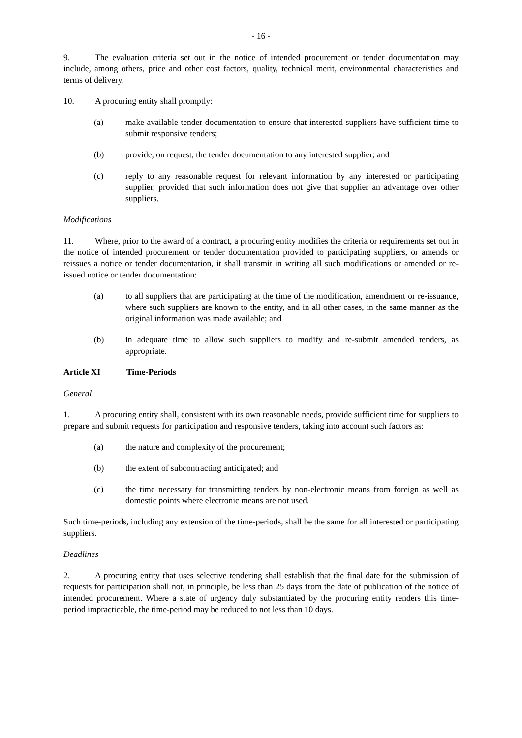- 16 -
9. The evaluation criteria set out in the notice of intended procurement or tender documentation may include, among others, price and other cost factors, quality, technical merit, environmental characteristics and terms of delivery.
10. A procuring entity shall promptly:
(a) make available tender documentation to ensure that interested suppliers have sufficient time to submit responsive tenders;
(b) provide, on request, the tender documentation to any interested supplier; and
(c) reply to any reasonable request for relevant information by any interested or participating supplier, provided that such information does not give that supplier an advantage over other suppliers.
Modifications
11. Where, prior to the award of a contract, a procuring entity modifies the criteria or requirements set out in the notice of intended procurement or tender documentation provided to participating suppliers, or amends or reissues a notice or tender documentation, it shall transmit in writing all such modifications or amended or re-issued notice or tender documentation:
(a) to all suppliers that are participating at the time of the modification, amendment or re-issuance, where such suppliers are known to the entity, and in all other cases, in the same manner as the original information was made available; and
(b) in adequate time to allow such suppliers to modify and re-submit amended tenders, as appropriate.
Article XI Time-Periods
General
1. A procuring entity shall, consistent with its own reasonable needs, provide sufficient time for suppliers to prepare and submit requests for participation and responsive tenders, taking into account such factors as:
(a) the nature and complexity of the procurement;
(b) the extent of subcontracting anticipated; and
(c) the time necessary for transmitting tenders by non-electronic means from foreign as well as domestic points where electronic means are not used.
Such time-periods, including any extension of the time-periods, shall be the same for all interested or participating suppliers.
Deadlines
2. A procuring entity that uses selective tendering shall establish that the final date for the submission of requests for participation shall not, in principle, be less than 25 days from the date of publication of the notice of intended procurement. Where a state of urgency duly substantiated by the procuring entity renders this time-period impracticable, the time-period may be reduced to not less than 10 days.